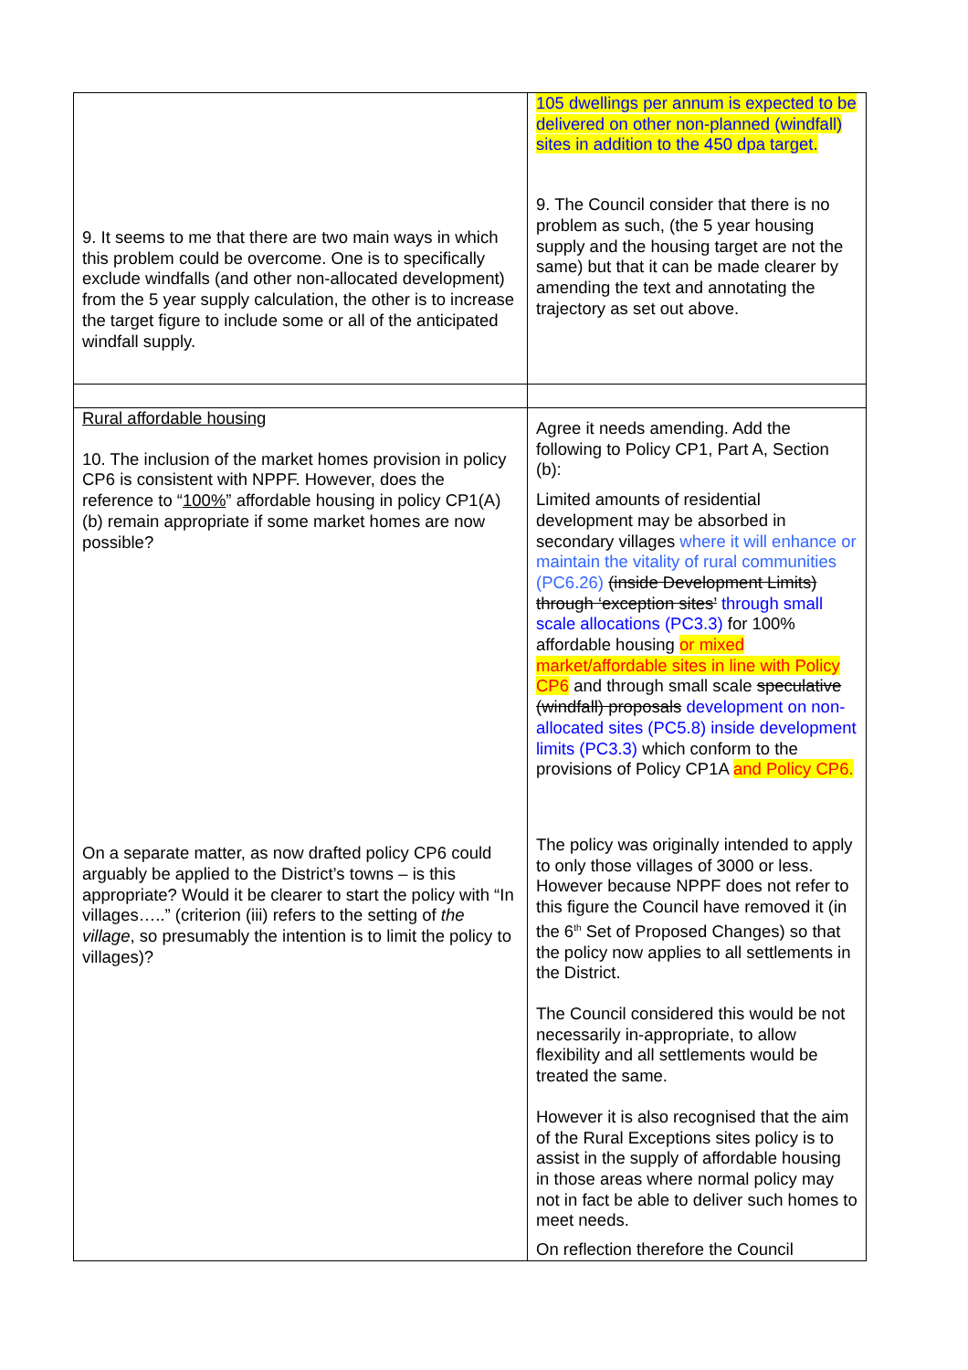| 9. It seems to me that there are two main ways in which this problem could be overcome. One is to specifically exclude windfalls (and other non-allocated development) from the 5 year supply calculation, the other is to increase the target figure to include some or all of the anticipated windfall supply. | 105 dwellings per annum is expected to be delivered on other non-planned (windfall) sites in addition to the 450 dpa target. 9. The Council consider that there is no problem as such, (the 5 year housing supply and the housing target are not the same) but that it can be made clearer by amending the text and annotating the trajectory as set out above. |
| Rural affordable housing 10. The inclusion of the market homes provision in policy CP6 is consistent with NPPF. However, does the reference to “ 100% ” affordable housing in policy CP1(A)(b) remain appropriate if some market homes are now possible? On a separate matter, as now drafted policy CP6 could arguably be applied to the District’s towns – is this appropriate? Would it be clearer to start the policy with “In villages…..” (criterion (iii) refers to the setting of the village , so presumably the intention is to limit the policy to villages)? | Agree it needs amending. Add the following to Policy CP1, Part A, Section (b): Limited amounts of residential development may be absorbed in secondary villages where it will enhance or maintain the vitality of rural communities (PC6.26) (inside Development Limits) through ‘exception sites’ through small scale allocations (PC3.3) for 100% affordable housing or mixed market/affordable sites in line with Policy CP6 and through small scale speculative (windfall) proposals development on non-allocated sites (PC5.8) inside development limits (PC3.3) which conform to the provisions of Policy CP1A and Policy CP6. The policy was originally intended to apply to only those villages of 3000 or less. However because NPPF does not refer to this figure the Council have removed it (in the 6<sup>th</sup> Set of Proposed Changes) so that the policy now applies to all settlements in the District. The Council considered this would be not necessarily in-appropriate, to allow flexibility and all settlements would be treated the same. However it is also recognised that the aim of the Rural Exceptions sites policy is to assist in the supply of affordable housing in those areas where normal policy may not in fact be able to deliver such homes to meet needs. On reflection therefore the Council |